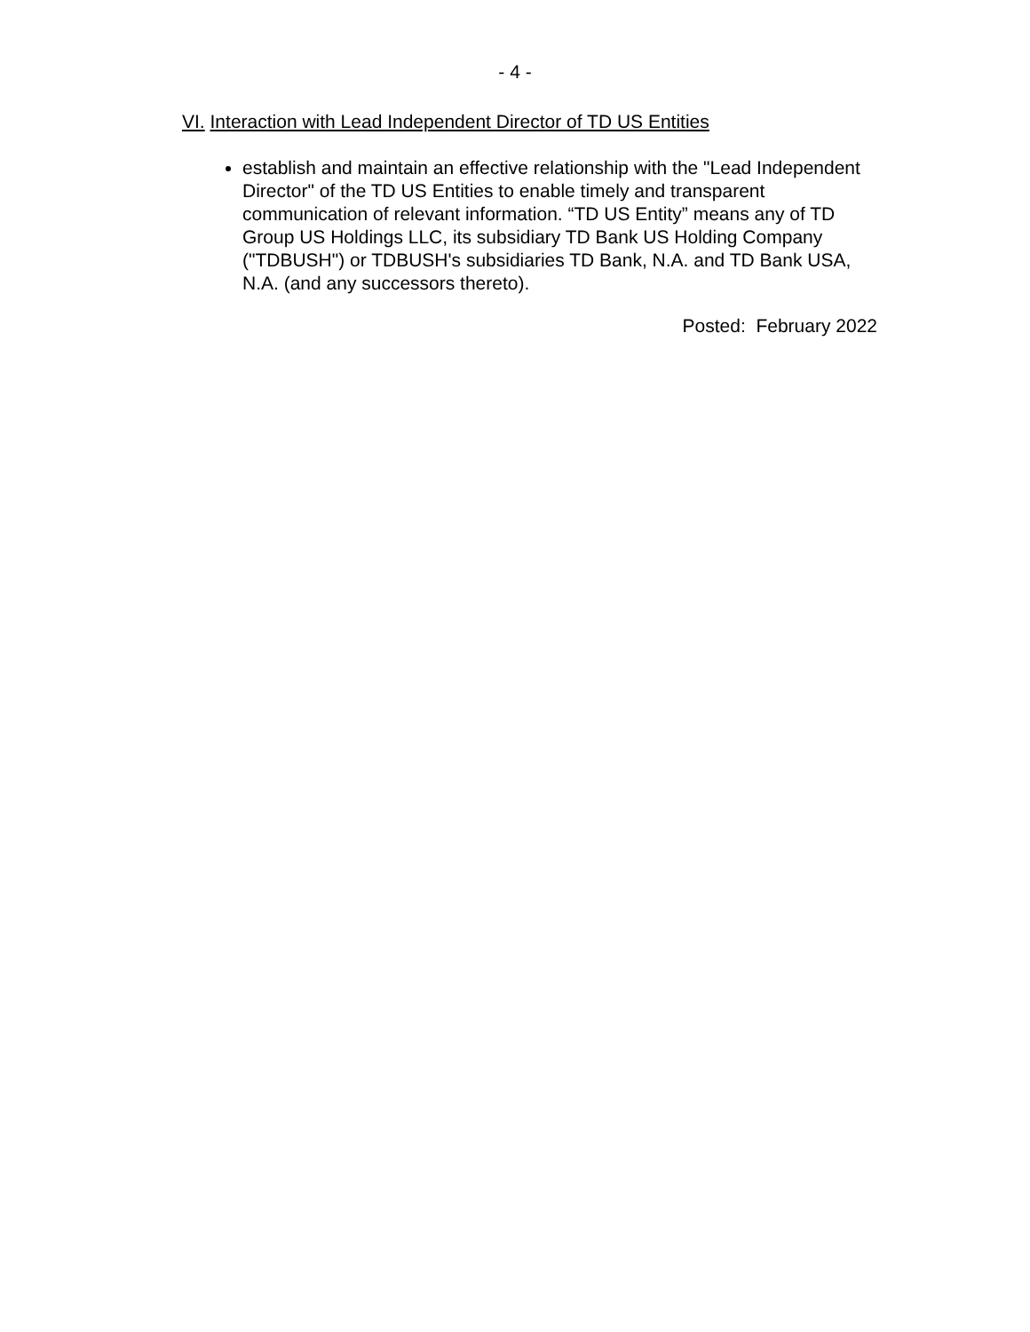- 4 -
VI. Interaction with Lead Independent Director of TD US Entities
establish and maintain an effective relationship with the "Lead Independent Director" of the TD US Entities to enable timely and transparent communication of relevant information. “TD US Entity” means any of TD Group US Holdings LLC, its subsidiary TD Bank US Holding Company ("TDBUSH") or TDBUSH's subsidiaries TD Bank, N.A. and TD Bank USA, N.A. (and any successors thereto).
Posted: February 2022